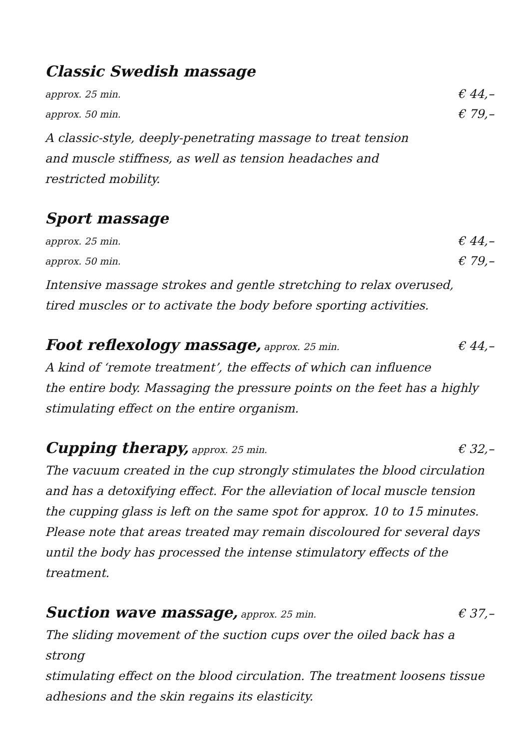Classic Swedish massage
approx. 25 min. € 44,–
approx. 50 min. € 79,–
A classic-style, deeply-penetrating massage to treat tension
and muscle stiffness, as well as tension headaches and
restricted mobility.
Sport massage
approx. 25 min. € 44,–
approx. 50 min. € 79,–
Intensive massage strokes and gentle stretching to relax overused,
tired muscles or to activate the body before sporting activities.
Foot reflexology massage, approx. 25 min. € 44,–
A kind of ‘remote treatment’, the effects of which can influence
the entire body. Massaging the pressure points on the feet has a highly
stimulating effect on the entire organism.
Cupping therapy, approx. 25 min. € 32,–
The vacuum created in the cup strongly stimulates the blood circulation
and has a detoxifying effect. For the alleviation of local muscle tension
the cupping glass is left on the same spot for approx. 10 to 15 minutes.
Please note that areas treated may remain discoloured for several days
until the body has processed the intense stimulatory effects of the treatment.
Suction wave massage, approx. 25 min. € 37,–
The sliding movement of the suction cups over the oiled back has a strong
stimulating effect on the blood circulation. The treatment loosens tissue
adhesions and the skin regains its elasticity.